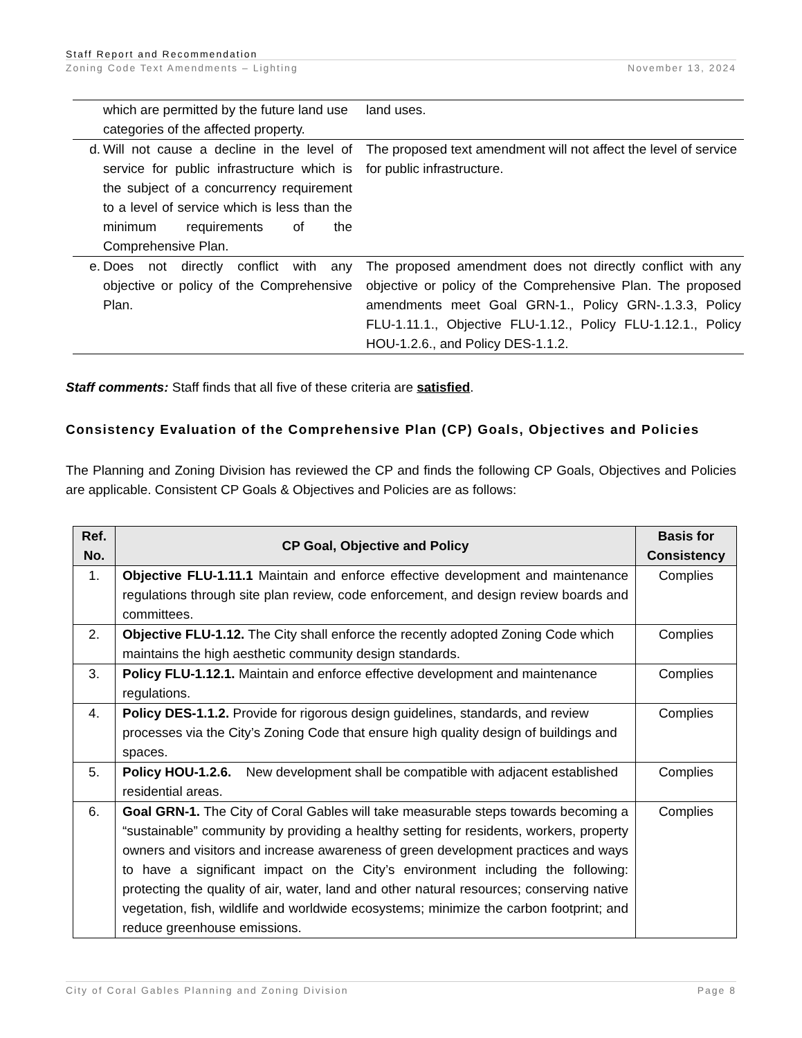Staff Report and Recommendation
Zoning Code Text Amendments – Lighting November 13, 2024
| | which are permitted by the future land use categories of the affected property. | land uses. |
| d. | Will not cause a decline in the level of service for public infrastructure which is the subject of a concurrency requirement to a level of service which is less than the minimum requirements of the Comprehensive Plan. | The proposed text amendment will not affect the level of service for public infrastructure. |
| e. | Does not directly conflict with any objective or policy of the Comprehensive Plan. | The proposed amendment does not directly conflict with any objective or policy of the Comprehensive Plan. The proposed amendments meet Goal GRN-1., Policy GRN-.1.3.3, Policy FLU-1.11.1., Objective FLU-1.12., Policy FLU-1.12.1., Policy HOU-1.2.6., and Policy DES-1.1.2. |
Staff comments: Staff finds that all five of these criteria are satisfied.
Consistency Evaluation of the Comprehensive Plan (CP) Goals, Objectives and Policies
The Planning and Zoning Division has reviewed the CP and finds the following CP Goals, Objectives and Policies are applicable. Consistent CP Goals & Objectives and Policies are as follows:
| Ref. No. | CP Goal, Objective and Policy | Basis for Consistency |
| --- | --- | --- |
| 1. | Objective FLU-1.11.1 Maintain and enforce effective development and maintenance regulations through site plan review, code enforcement, and design review boards and committees. | Complies |
| 2. | Objective FLU-1.12. The City shall enforce the recently adopted Zoning Code which maintains the high aesthetic community design standards. | Complies |
| 3. | Policy FLU-1.12.1. Maintain and enforce effective development and maintenance regulations. | Complies |
| 4. | Policy DES-1.1.2. Provide for rigorous design guidelines, standards, and review processes via the City’s Zoning Code that ensure high quality design of buildings and spaces. | Complies |
| 5. | Policy HOU-1.2.6. New development shall be compatible with adjacent established residential areas. | Complies |
| 6. | Goal GRN-1. The City of Coral Gables will take measurable steps towards becoming a “sustainable” community by providing a healthy setting for residents, workers, property owners and visitors and increase awareness of green development practices and ways to have a significant impact on the City’s environment including the following: protecting the quality of air, water, land and other natural resources; conserving native vegetation, fish, wildlife and worldwide ecosystems; minimize the carbon footprint; and reduce greenhouse emissions. | Complies |
City of Coral Gables Planning and Zoning Division Page 8